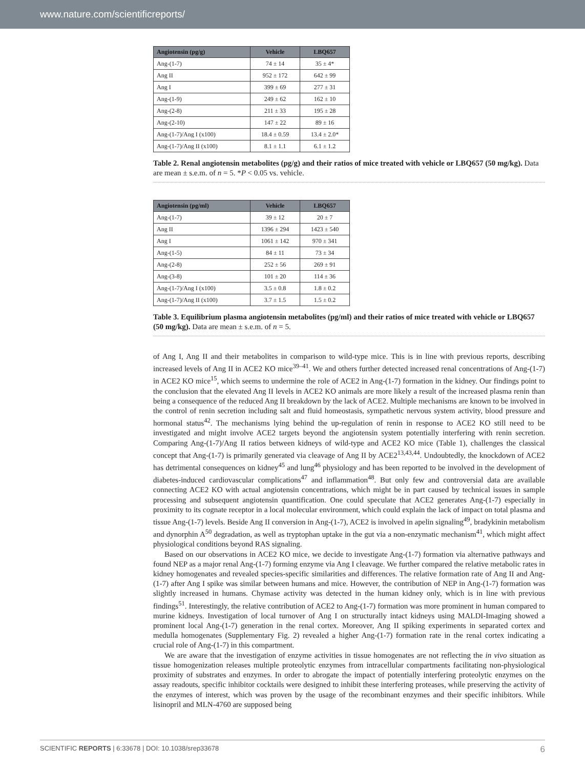www.nature.com/scientificreports/
| Angiotensin (pg/g) | Vehicle | LBQ657 |
| --- | --- | --- |
| Ang-(1-7) | 74 ± 14 | 35 ± 4* |
| Ang II | 952 ± 172 | 642 ± 99 |
| Ang I | 399 ± 69 | 277 ± 31 |
| Ang-(1-9) | 249 ± 62 | 162 ± 10 |
| Ang-(2-8) | 211 ± 33 | 195 ± 28 |
| Ang-(2-10) | 147 ± 22 | 89 ± 16 |
| Ang-(1-7)/Ang I (x100) | 18.4 ± 0.59 | 13.4 ± 2.0* |
| Ang-(1-7)/Ang II (x100) | 8.1 ± 1.1 | 6.1 ± 1.2 |
Table 2. Renal angiotensin metabolites (pg/g) and their ratios of mice treated with vehicle or LBQ657 (50 mg/kg). Data are mean ± s.e.m. of n = 5. *P < 0.05 vs. vehicle.
| Angiotensin (pg/ml) | Vehicle | LBQ657 |
| --- | --- | --- |
| Ang-(1-7) | 39 ± 12 | 20 ± 7 |
| Ang II | 1396 ± 294 | 1423 ± 540 |
| Ang I | 1061 ± 142 | 970 ± 341 |
| Ang-(1-5) | 84 ± 11 | 73 ± 34 |
| Ang-(2-8) | 252 ± 56 | 269 ± 91 |
| Ang-(3-8) | 101 ± 20 | 114 ± 36 |
| Ang-(1-7)/Ang I (x100) | 3.5 ± 0.8 | 1.8 ± 0.2 |
| Ang-(1-7)/Ang II (x100) | 3.7 ± 1.5 | 1.5 ± 0.2 |
Table 3. Equilibrium plasma angiotensin metabolites (pg/ml) and their ratios of mice treated with vehicle or LBQ657 (50 mg/kg). Data are mean ± s.e.m. of n = 5.
of Ang I, Ang II and their metabolites in comparison to wild-type mice. This is in line with previous reports, describing increased levels of Ang II in ACE2 KO mice<sup>39–41</sup>. We and others further detected increased renal concentrations of Ang-(1-7) in ACE2 KO mice<sup>15</sup>, which seems to undermine the role of ACE2 in Ang-(1-7) formation in the kidney. Our findings point to the conclusion that the elevated Ang II levels in ACE2 KO animals are more likely a result of the increased plasma renin than being a consequence of the reduced Ang II breakdown by the lack of ACE2. Multiple mechanisms are known to be involved in the control of renin secretion including salt and fluid homeostasis, sympathetic nervous system activity, blood pressure and hormonal status<sup>42</sup>. The mechanisms lying behind the up-regulation of renin in response to ACE2 KO still need to be investigated and might involve ACE2 targets beyond the angiotensin system potentially interfering with renin secretion. Comparing Ang-(1-7)/Ang II ratios between kidneys of wild-type and ACE2 KO mice (Table 1), challenges the classical concept that Ang-(1-7) is primarily generated via cleavage of Ang II by ACE2<sup>13,43,44</sup>. Undoubtedly, the knockdown of ACE2 has detrimental consequences on kidney<sup>45</sup> and lung<sup>46</sup> physiology and has been reported to be involved in the development of diabetes-induced cardiovascular complications<sup>47</sup> and inflammation<sup>48</sup>. But only few and controversial data are available connecting ACE2 KO with actual angiotensin concentrations, which might be in part caused by technical issues in sample processing and subsequent angiotensin quantification. One could speculate that ACE2 generates Ang-(1-7) especially in proximity to its cognate receptor in a local molecular environment, which could explain the lack of impact on total plasma and tissue Ang-(1-7) levels. Beside Ang II conversion in Ang-(1-7), ACE2 is involved in apelin signaling<sup>49</sup>, bradykinin metabolism and dynorphin A<sup>50</sup> degradation, as well as tryptophan uptake in the gut via a non-enzymatic mechanism<sup>41</sup>, which might affect physiological conditions beyond RAS signaling.
Based on our observations in ACE2 KO mice, we decide to investigate Ang-(1-7) formation via alternative pathways and found NEP as a major renal Ang-(1-7) forming enzyme via Ang I cleavage. We further compared the relative metabolic rates in kidney homogenates and revealed species-specific similarities and differences. The relative formation rate of Ang II and Ang-(1-7) after Ang I spike was similar between humans and mice. However, the contribution of NEP in Ang-(1-7) formation was slightly increased in humans. Chymase activity was detected in the human kidney only, which is in line with previous findings<sup>51</sup>. Interestingly, the relative contribution of ACE2 to Ang-(1-7) formation was more prominent in human compared to murine kidneys. Investigation of local turnover of Ang I on structurally intact kidneys using MALDI-Imaging showed a prominent local Ang-(1-7) generation in the renal cortex. Moreover, Ang II spiking experiments in separated cortex and medulla homogenates (Supplementary Fig. 2) revealed a higher Ang-(1-7) formation rate in the renal cortex indicating a crucial role of Ang-(1-7) in this compartment.
We are aware that the investigation of enzyme activities in tissue homogenates are not reflecting the in vivo situation as tissue homogenization releases multiple proteolytic enzymes from intracellular compartments facilitating non-physiological proximity of substrates and enzymes. In order to abrogate the impact of potentially interfering proteolytic enzymes on the assay readouts, specific inhibitor cocktails were designed to inhibit these interfering proteases, while preserving the activity of the enzymes of interest, which was proven by the usage of the recombinant enzymes and their specific inhibitors. While lisinopril and MLN-4760 are supposed being
SCIENTIFIC REPORTS | 6:33678 | DOI: 10.1038/srep33678 6